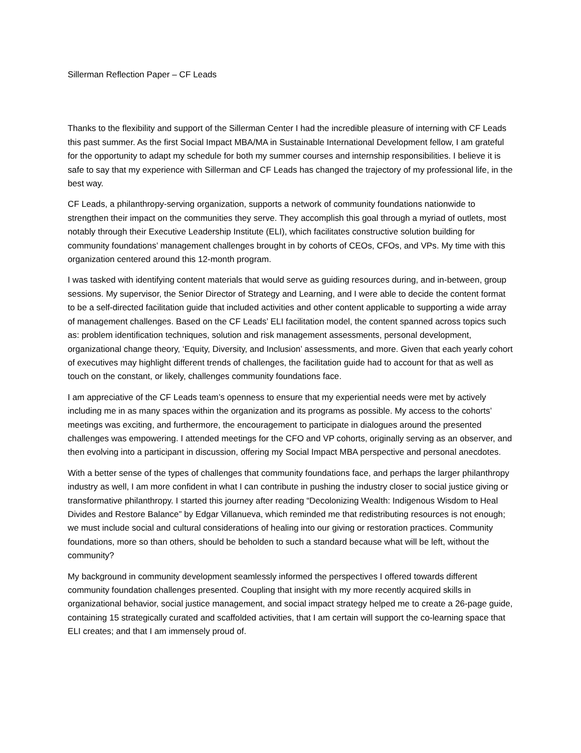Sillerman Reflection Paper – CF Leads
Thanks to the flexibility and support of the Sillerman Center I had the incredible pleasure of interning with CF Leads this past summer. As the first Social Impact MBA/MA in Sustainable International Development fellow, I am grateful for the opportunity to adapt my schedule for both my summer courses and internship responsibilities. I believe it is safe to say that my experience with Sillerman and CF Leads has changed the trajectory of my professional life, in the best way.
CF Leads, a philanthropy-serving organization, supports a network of community foundations nationwide to strengthen their impact on the communities they serve. They accomplish this goal through a myriad of outlets, most notably through their Executive Leadership Institute (ELI), which facilitates constructive solution building for community foundations’ management challenges brought in by cohorts of CEOs, CFOs, and VPs. My time with this organization centered around this 12-month program.
I was tasked with identifying content materials that would serve as guiding resources during, and in-between, group sessions. My supervisor, the Senior Director of Strategy and Learning, and I were able to decide the content format to be a self-directed facilitation guide that included activities and other content applicable to supporting a wide array of management challenges. Based on the CF Leads’ ELI facilitation model, the content spanned across topics such as: problem identification techniques, solution and risk management assessments, personal development, organizational change theory, ‘Equity, Diversity, and Inclusion’ assessments, and more. Given that each yearly cohort of executives may highlight different trends of challenges, the facilitation guide had to account for that as well as touch on the constant, or likely, challenges community foundations face.
I am appreciative of the CF Leads team’s openness to ensure that my experiential needs were met by actively including me in as many spaces within the organization and its programs as possible. My access to the cohorts’ meetings was exciting, and furthermore, the encouragement to participate in dialogues around the presented challenges was empowering. I attended meetings for the CFO and VP cohorts, originally serving as an observer, and then evolving into a participant in discussion, offering my Social Impact MBA perspective and personal anecdotes.
With a better sense of the types of challenges that community foundations face, and perhaps the larger philanthropy industry as well, I am more confident in what I can contribute in pushing the industry closer to social justice giving or transformative philanthropy. I started this journey after reading “Decolonizing Wealth: Indigenous Wisdom to Heal Divides and Restore Balance” by Edgar Villanueva, which reminded me that redistributing resources is not enough; we must include social and cultural considerations of healing into our giving or restoration practices. Community foundations, more so than others, should be beholden to such a standard because what will be left, without the community?
My background in community development seamlessly informed the perspectives I offered towards different community foundation challenges presented. Coupling that insight with my more recently acquired skills in organizational behavior, social justice management, and social impact strategy helped me to create a 26-page guide, containing 15 strategically curated and scaffolded activities, that I am certain will support the co-learning space that ELI creates; and that I am immensely proud of.